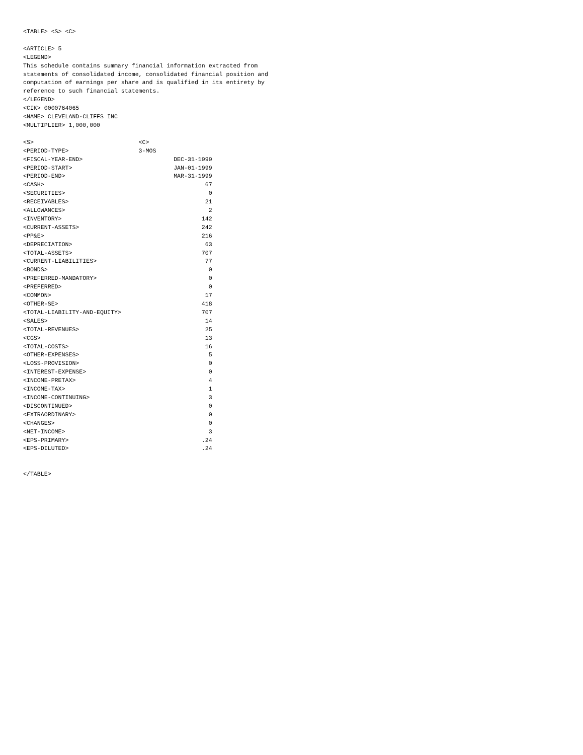<TABLE> <S> <C>

<ARTICLE> 5
<LEGEND>
This schedule contains summary financial information extracted from
statements of consolidated income, consolidated financial position and
computation of earnings per share and is qualified in its entirety by
reference to such financial statements.
</LEGEND>
<CIK> 0000764065
<NAME> CLEVELAND-CLIFFS INC
<MULTIPLIER> 1,000,000

<S>                              <C>
<PERIOD-TYPE>                    3-MOS
<FISCAL-YEAR-END>                          DEC-31-1999
<PERIOD-START>                             JAN-01-1999
<PERIOD-END>                               MAR-31-1999
<CASH>                                              67
<SECURITIES>                                         0
<RECEIVABLES>                                       21
<ALLOWANCES>                                         2
<INVENTORY>                                        142
<CURRENT-ASSETS>                                   242
<PP&E>                                             216
<DEPRECIATION>                                      63
<TOTAL-ASSETS>                                     707
<CURRENT-LIABILITIES>                               77
<BONDS>                                              0
<PREFERRED-MANDATORY>                                0
<PREFERRED>                                          0
<COMMON>                                            17
<OTHER-SE>                                         418
<TOTAL-LIABILITY-AND-EQUITY>                       707
<SALES>                                             14
<TOTAL-REVENUES>                                    25
<CGS>                                               13
<TOTAL-COSTS>                                       16
<OTHER-EXPENSES>                                     5
<LOSS-PROVISION>                                     0
<INTEREST-EXPENSE>                                   0
<INCOME-PRETAX>                                      4
<INCOME-TAX>                                         1
<INCOME-CONTINUING>                                  3
<DISCONTINUED>                                       0
<EXTRAORDINARY>                                      0
<CHANGES>                                            0
<NET-INCOME>                                         3
<EPS-PRIMARY>                                      .24
<EPS-DILUTED>                                      .24


</TABLE>